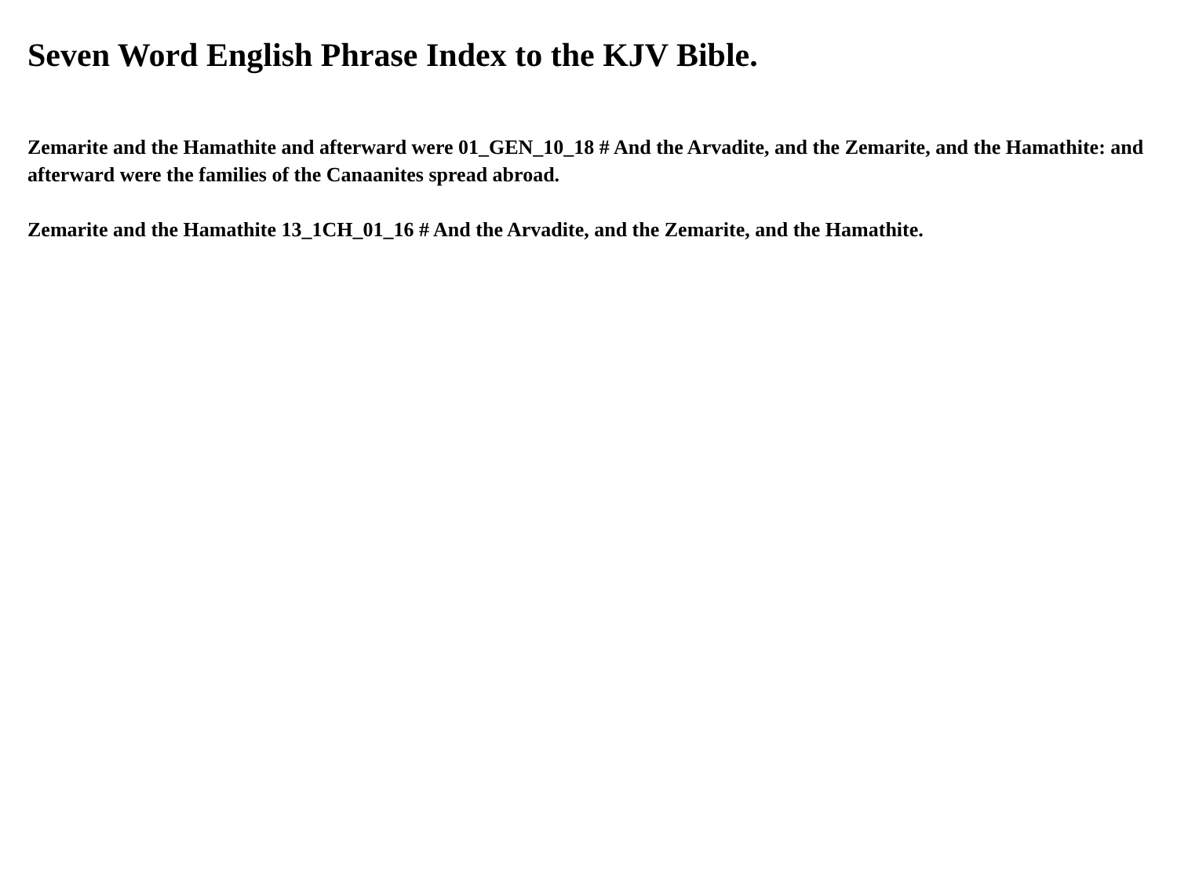Seven Word English Phrase Index to the KJV Bible.
Zemarite and the Hamathite and afterward were 01_GEN_10_18 # And the Arvadite, and the Zemarite, and the Hamathite: and afterward were the families of the Canaanites spread abroad.
Zemarite and the Hamathite 13_1CH_01_16 # And the Arvadite, and the Zemarite, and the Hamathite.